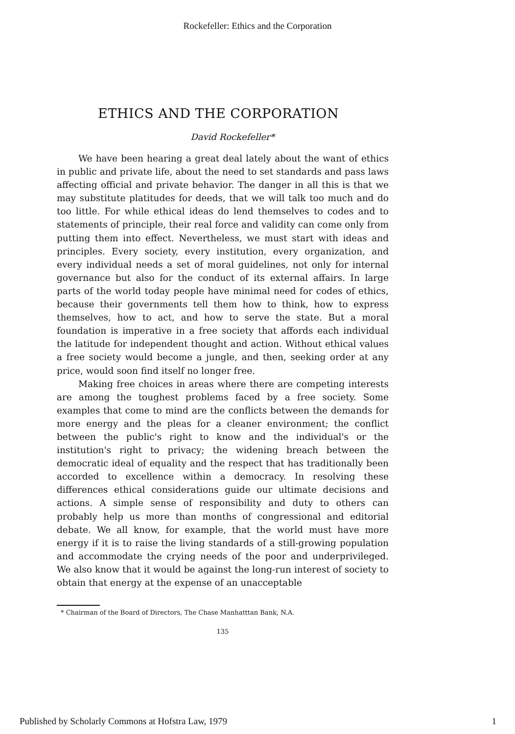Rockefeller: Ethics and the Corporation
ETHICS AND THE CORPORATION
David Rockefeller*
We have been hearing a great deal lately about the want of ethics in public and private life, about the need to set standards and pass laws affecting official and private behavior. The danger in all this is that we may substitute platitudes for deeds, that we will talk too much and do too little. For while ethical ideas do lend themselves to codes and to statements of principle, their real force and validity can come only from putting them into effect. Nevertheless, we must start with ideas and principles. Every society, every institution, every organization, and every individual needs a set of moral guidelines, not only for internal governance but also for the conduct of its external affairs. In large parts of the world today people have minimal need for codes of ethics, because their governments tell them how to think, how to express themselves, how to act, and how to serve the state. But a moral foundation is imperative in a free society that affords each individual the latitude for independent thought and action. Without ethical values a free society would become a jungle, and then, seeking order at any price, would soon find itself no longer free.
Making free choices in areas where there are competing interests are among the toughest problems faced by a free society. Some examples that come to mind are the conflicts between the demands for more energy and the pleas for a cleaner environment; the conflict between the public's right to know and the individual's or the institution's right to privacy; the widening breach between the democratic ideal of equality and the respect that has traditionally been accorded to excellence within a democracy. In resolving these differences ethical considerations guide our ultimate decisions and actions. A simple sense of responsibility and duty to others can probably help us more than months of congressional and editorial debate. We all know, for example, that the world must have more energy if it is to raise the living standards of a still-growing population and accommodate the crying needs of the poor and underprivileged. We also know that it would be against the long-run interest of society to obtain that energy at the expense of an unacceptable
* Chairman of the Board of Directors, The Chase Manhatttan Bank, N.A.
135
Published by Scholarly Commons at Hofstra Law, 1979 1